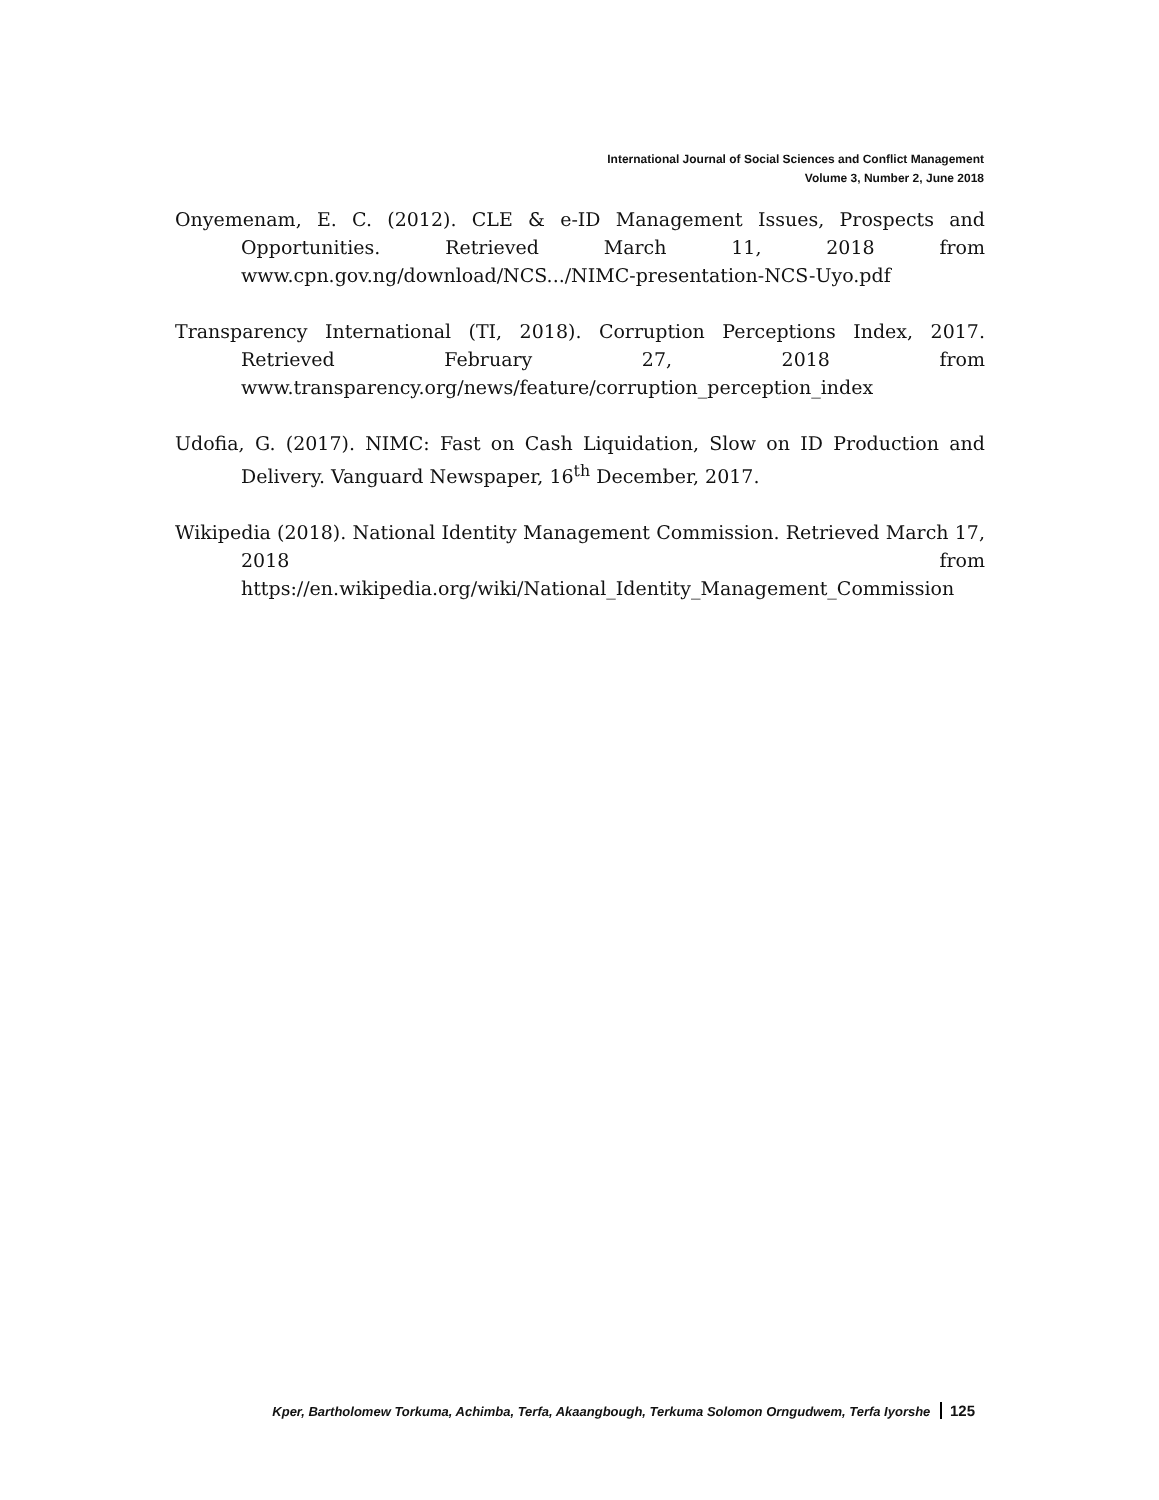International Journal of Social Sciences and Conflict Management
Volume 3, Number 2, June 2018
Onyemenam, E. C. (2012). CLE & e-ID Management Issues, Prospects and Opportunities. Retrieved March 11, 2018 from www.cpn.gov.ng/download/NCS.../NIMC-presentation-NCS-Uyo.pdf
Transparency International (TI, 2018). Corruption Perceptions Index, 2017. Retrieved February 27, 2018 from www.transparency.org/news/feature/corruption_perception_index
Udofia, G. (2017). NIMC: Fast on Cash Liquidation, Slow on ID Production and Delivery. Vanguard Newspaper, 16<sup>th</sup> December, 2017.
Wikipedia (2018). National Identity Management Commission. Retrieved March 17, 2018 from https://en.wikipedia.org/wiki/National_Identity_Management_Commission
Kper, Bartholomew Torkuma, Achimba, Terfa, Akaangbough, Terkuma Solomon Orngudwem, Terfa Iyorshe 125